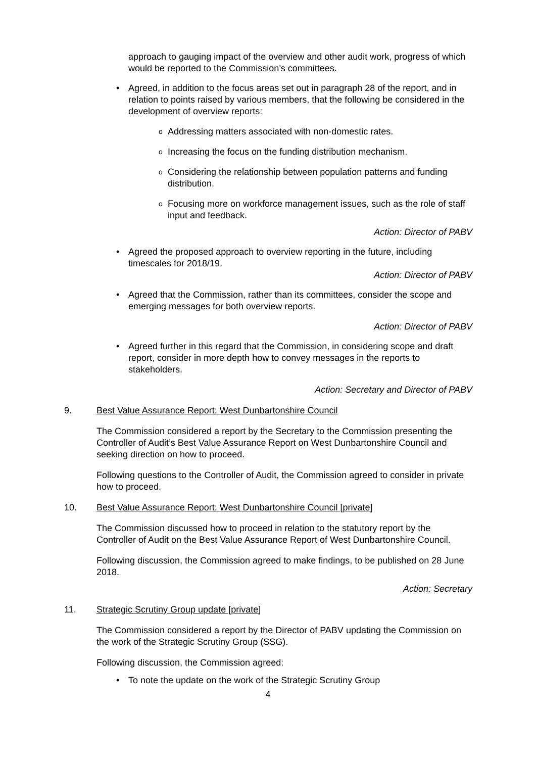approach to gauging impact of the overview and other audit work, progress of which would be reported to the Commission’s committees.
• Agreed, in addition to the focus areas set out in paragraph 28 of the report, and in relation to points raised by various members, that the following be considered in the development of overview reports:
o Addressing matters associated with non-domestic rates.
o Increasing the focus on the funding distribution mechanism.
o Considering the relationship between population patterns and funding distribution.
o Focusing more on workforce management issues, such as the role of staff input and feedback.
Action: Director of PABV
• Agreed the proposed approach to overview reporting in the future, including timescales for 2018/19.
Action: Director of PABV
• Agreed that the Commission, rather than its committees, consider the scope and emerging messages for both overview reports.
Action: Director of PABV
• Agreed further in this regard that the Commission, in considering scope and draft report, consider in more depth how to convey messages in the reports to stakeholders.
Action: Secretary and Director of PABV
9. Best Value Assurance Report: West Dunbartonshire Council
The Commission considered a report by the Secretary to the Commission presenting the Controller of Audit’s Best Value Assurance Report on West Dunbartonshire Council and seeking direction on how to proceed.
Following questions to the Controller of Audit, the Commission agreed to consider in private how to proceed.
10. Best Value Assurance Report: West Dunbartonshire Council [private]
The Commission discussed how to proceed in relation to the statutory report by the Controller of Audit on the Best Value Assurance Report of West Dunbartonshire Council.
Following discussion, the Commission agreed to make findings, to be published on 28 June 2018.
Action: Secretary
11. Strategic Scrutiny Group update [private]
The Commission considered a report by the Director of PABV updating the Commission on the work of the Strategic Scrutiny Group (SSG).
Following discussion, the Commission agreed:
• To note the update on the work of the Strategic Scrutiny Group
4